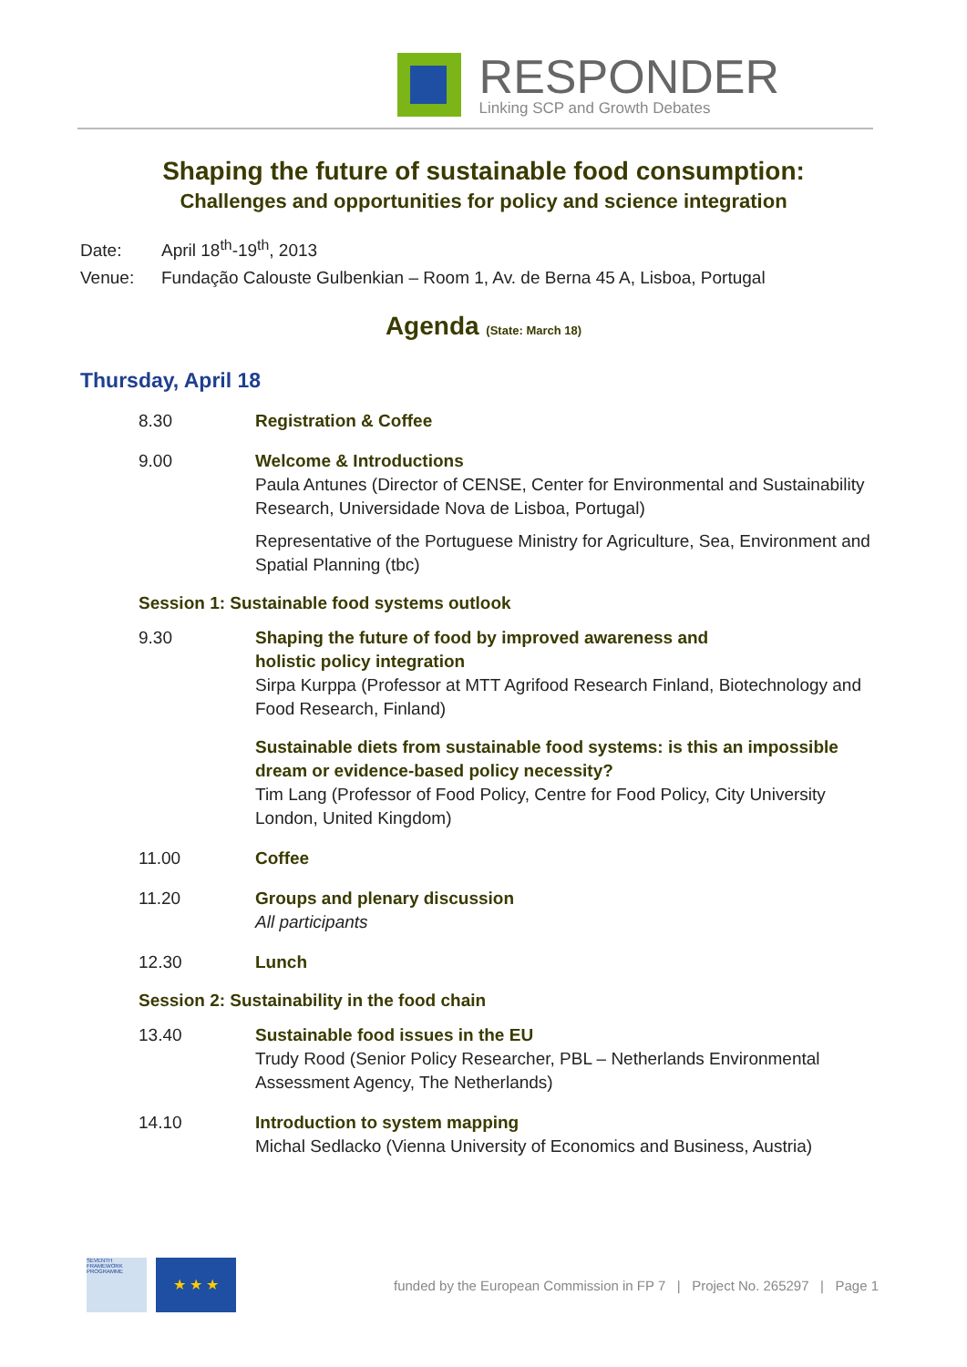RESPONDER
Linking SCP and Growth Debates
Shaping the future of sustainable food consumption:
Challenges and opportunities for policy and science integration
Date: April 18<sup>th</sup>-19<sup>th</sup>, 2013
Venue: Fundação Calouste Gulbenkian – Room 1, Av. de Berna 45 A, Lisboa, Portugal
Agenda (State: March 18)
Thursday, April 18
8.30 Registration & Coffee
9.00 Welcome & Introductions
Paula Antunes (Director of CENSE, Center for Environmental and Sustainability Research, Universidade Nova de Lisboa, Portugal)
Representative of the Portuguese Ministry for Agriculture, Sea, Environment and Spatial Planning (tbc)
Session 1: Sustainable food systems outlook
9.30 Shaping the future of food by improved awareness and
holistic policy integration
Sirpa Kurppa (Professor at MTT Agrifood Research Finland, Biotechnology and Food Research, Finland)
Sustainable diets from sustainable food systems: is this an impossible dream or evidence-based policy necessity?
Tim Lang (Professor of Food Policy, Centre for Food Policy, City University London, United Kingdom)
11.00 Coffee
11.20 Groups and plenary discussion
All participants
12.30 Lunch
Session 2: Sustainability in the food chain
13.40 Sustainable food issues in the EU
Trudy Rood (Senior Policy Researcher, PBL – Netherlands Environmental Assessment Agency, The Netherlands)
14.10 Introduction to system mapping
Michal Sedlacko (Vienna University of Economics and Business, Austria)
SEVENTH FRAMEWORK PROGRAMME
★ ★ ★
funded by the European Commission in FP 7 | Project No. 265297 | Page 1